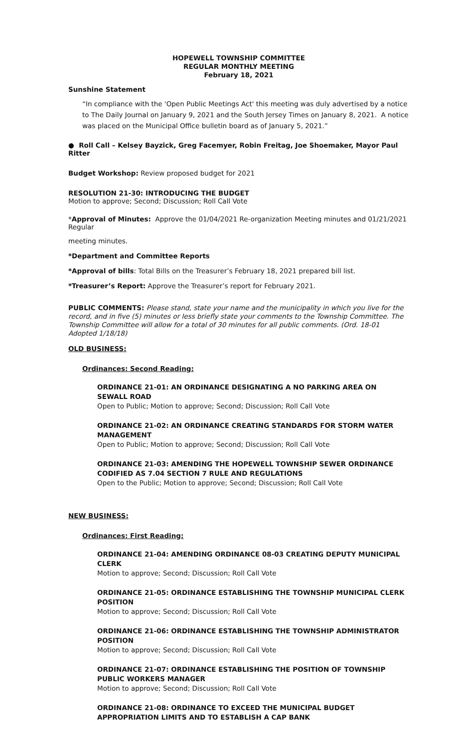HOPEWELL TOWNSHIP COMMITTEE
REGULAR MONTHLY MEETING
February 18, 2021
Sunshine Statement
“In compliance with the 'Open Public Meetings Act' this meeting was duly advertised by a notice to The Daily Journal on January 9, 2021 and the South Jersey Times on January 8, 2021. A notice was placed on the Municipal Office bulletin board as of January 5, 2021.”
● Roll Call – Kelsey Bayzick, Greg Facemyer, Robin Freitag, Joe Shoemaker, Mayor Paul Ritter
Budget Workshop: Review proposed budget for 2021
RESOLUTION 21-30: INTRODUCING THE BUDGET
Motion to approve; Second; Discussion; Roll Call Vote
*Approval of Minutes: Approve the 01/04/2021 Re-organization Meeting minutes and 01/21/2021 Regular
meeting minutes.
*Department and Committee Reports
*Approval of bills: Total Bills on the Treasurer’s February 18, 2021 prepared bill list.
*Treasurer’s Report: Approve the Treasurer’s report for February 2021.
PUBLIC COMMENTS: Please stand, state your name and the municipality in which you live for the record, and in five (5) minutes or less briefly state your comments to the Township Committee. The Township Committee will allow for a total of 30 minutes for all public comments. (Ord. 18-01 Adopted 1/18/18)
OLD BUSINESS:
Ordinances: Second Reading:
ORDINANCE 21-01: AN ORDINANCE DESIGNATING A NO PARKING AREA ON SEWALL ROAD
Open to Public; Motion to approve; Second; Discussion; Roll Call Vote
ORDINANCE 21-02: AN ORDINANCE CREATING STANDARDS FOR STORM WATER MANAGEMENT
Open to Public; Motion to approve; Second; Discussion; Roll Call Vote
ORDINANCE 21-03: AMENDING THE HOPEWELL TOWNSHIP SEWER ORDINANCE
CODIFIED AS 7.04 SECTION 7 RULE AND REGULATIONS
Open to the Public; Motion to approve; Second; Discussion; Roll Call Vote
NEW BUSINESS:
Ordinances: First Reading:
ORDINANCE 21-04: AMENDING ORDINANCE 08-03 CREATING DEPUTY MUNICIPAL CLERK
Motion to approve; Second; Discussion; Roll Call Vote
ORDINANCE 21-05: ORDINANCE ESTABLISHING THE TOWNSHIP MUNICIPAL CLERK POSITION
Motion to approve; Second; Discussion; Roll Call Vote
ORDINANCE 21-06: ORDINANCE ESTABLISHING THE TOWNSHIP ADMINISTRATOR POSITION
Motion to approve; Second; Discussion; Roll Call Vote
ORDINANCE 21-07: ORDINANCE ESTABLISHING THE POSITION OF TOWNSHIP PUBLIC WORKERS MANAGER
Motion to approve; Second; Discussion; Roll Call Vote
ORDINANCE 21-08: ORDINANCE TO EXCEED THE MUNICIPAL BUDGET APPROPRIATION LIMITS AND TO ESTABLISH A CAP BANK